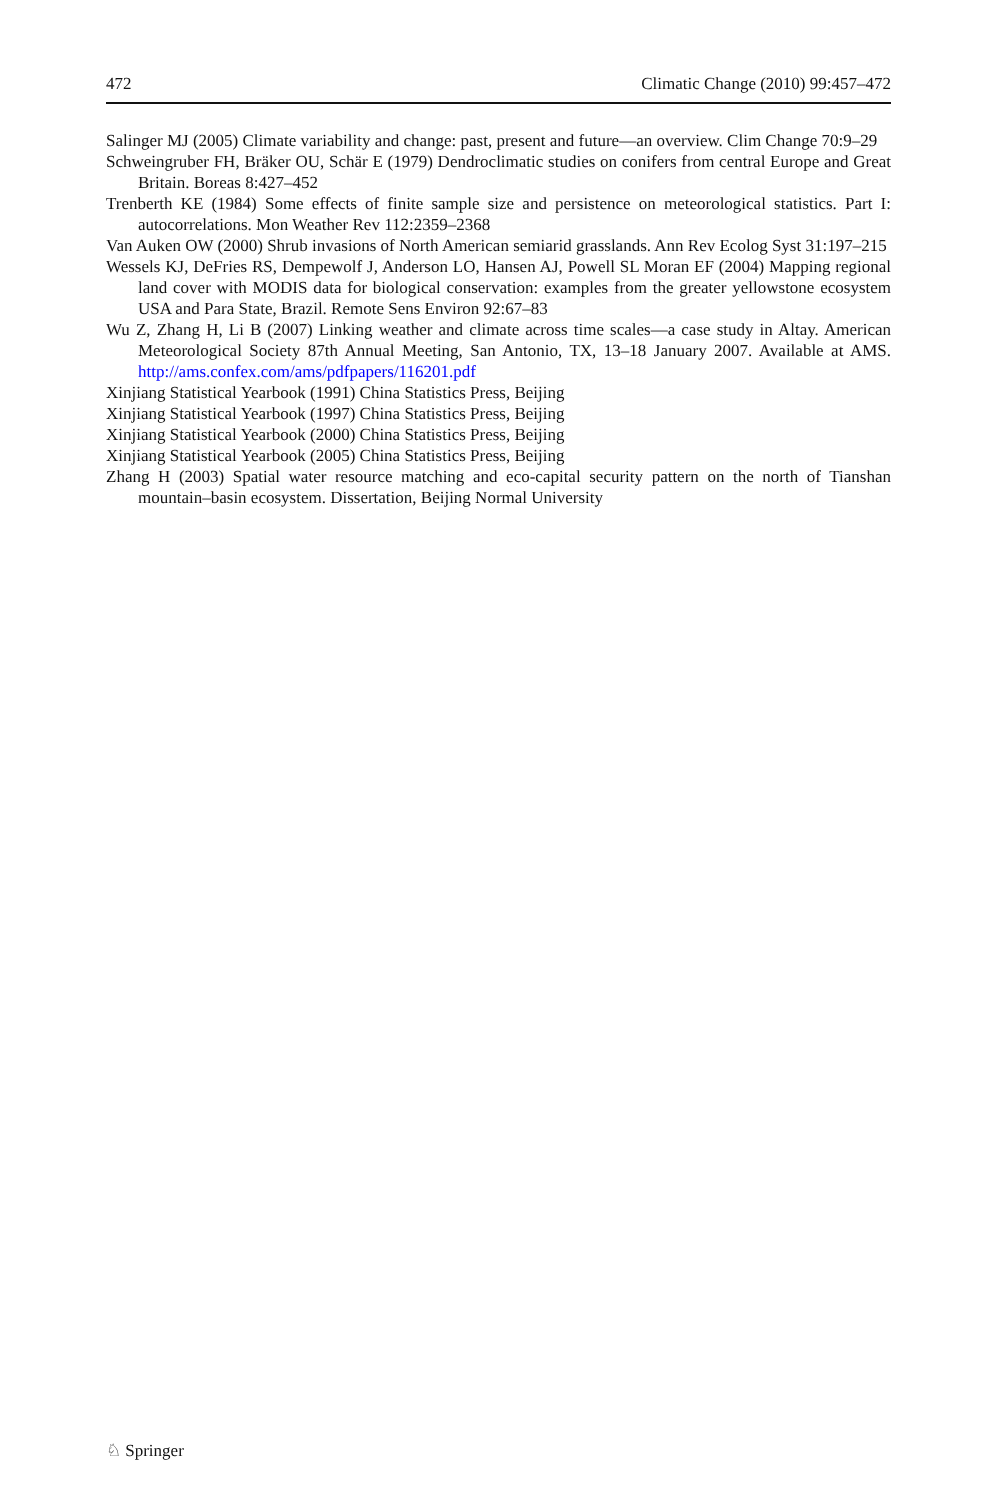472 Climatic Change (2010) 99:457–472
Salinger MJ (2005) Climate variability and change: past, present and future—an overview. Clim Change 70:9–29
Schweingruber FH, Bräker OU, Schär E (1979) Dendroclimatic studies on conifers from central Europe and Great Britain. Boreas 8:427–452
Trenberth KE (1984) Some effects of finite sample size and persistence on meteorological statistics. Part I: autocorrelations. Mon Weather Rev 112:2359–2368
Van Auken OW (2000) Shrub invasions of North American semiarid grasslands. Ann Rev Ecolog Syst 31:197–215
Wessels KJ, DeFries RS, Dempewolf J, Anderson LO, Hansen AJ, Powell SL Moran EF (2004) Mapping regional land cover with MODIS data for biological conservation: examples from the greater yellowstone ecosystem USA and Para State, Brazil. Remote Sens Environ 92:67–83
Wu Z, Zhang H, Li B (2007) Linking weather and climate across time scales—a case study in Altay. American Meteorological Society 87th Annual Meeting, San Antonio, TX, 13–18 January 2007. Available at AMS. http://ams.confex.com/ams/pdfpapers/116201.pdf
Xinjiang Statistical Yearbook (1991) China Statistics Press, Beijing
Xinjiang Statistical Yearbook (1997) China Statistics Press, Beijing
Xinjiang Statistical Yearbook (2000) China Statistics Press, Beijing
Xinjiang Statistical Yearbook (2005) China Statistics Press, Beijing
Zhang H (2003) Spatial water resource matching and eco-capital security pattern on the north of Tianshan mountain–basin ecosystem. Dissertation, Beijing Normal University
♘ Springer